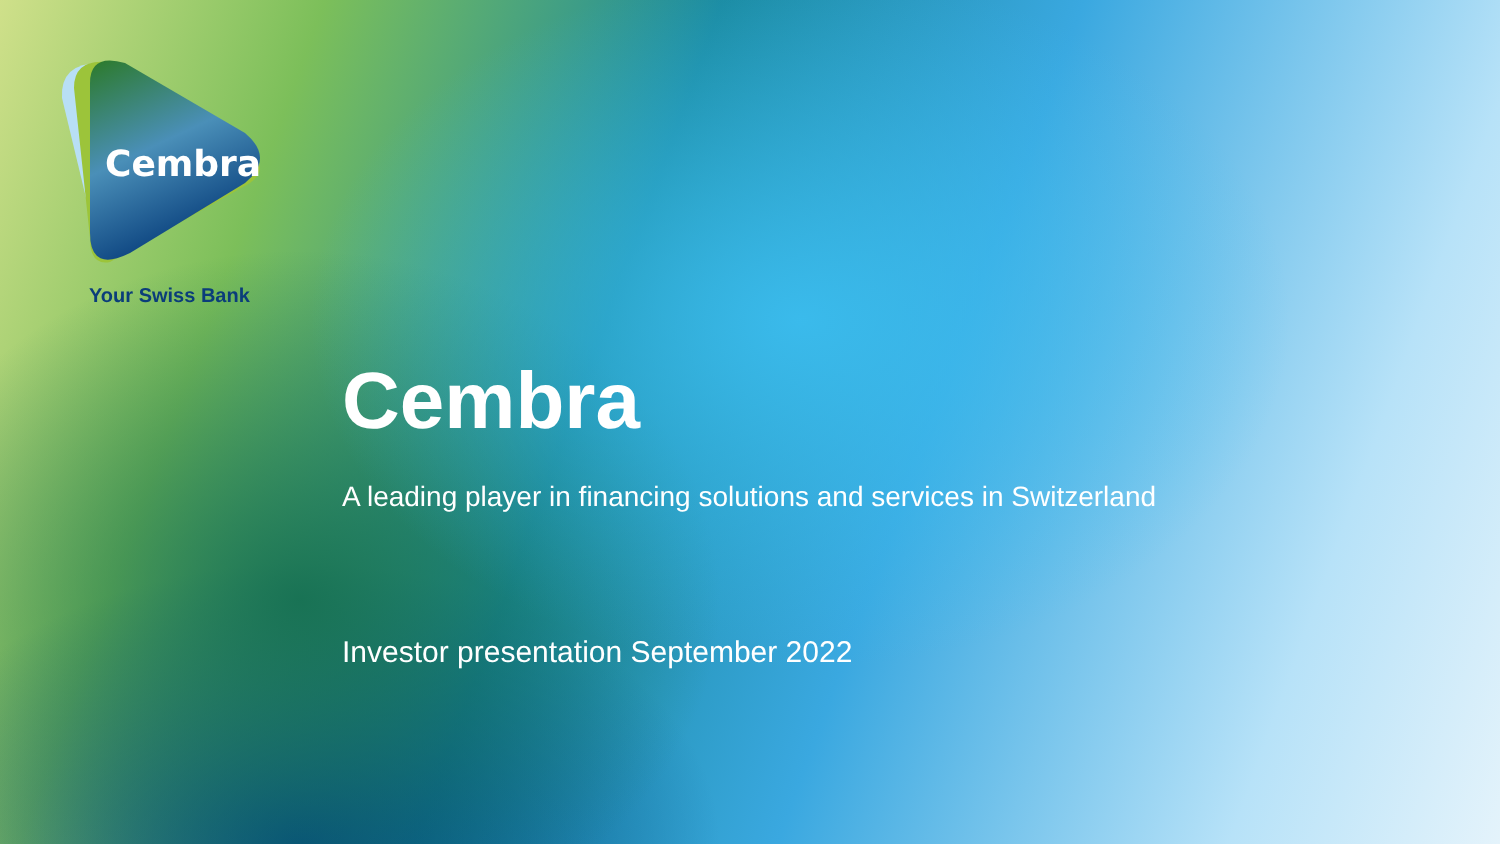Cembra
Your Swiss Bank
Cembra
A leading player in financing solutions and services in Switzerland
Investor presentation September 2022